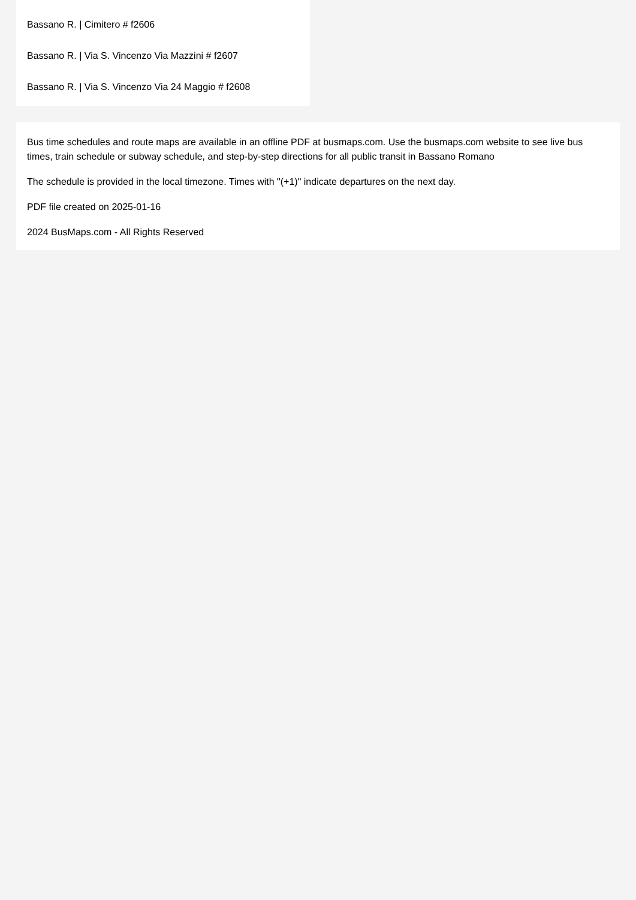Bassano R. | Cimitero # f2606
Bassano R. | Via S. Vincenzo Via Mazzini # f2607
Bassano R. | Via S. Vincenzo Via 24 Maggio # f2608
Bus time schedules and route maps are available in an offline PDF at busmaps.com. Use the busmaps.com website to see live bus times, train schedule or subway schedule, and step-by-step directions for all public transit in Bassano Romano
The schedule is provided in the local timezone. Times with "(+1)" indicate departures on the next day.
PDF file created on 2025-01-16
2024 BusMaps.com - All Rights Reserved